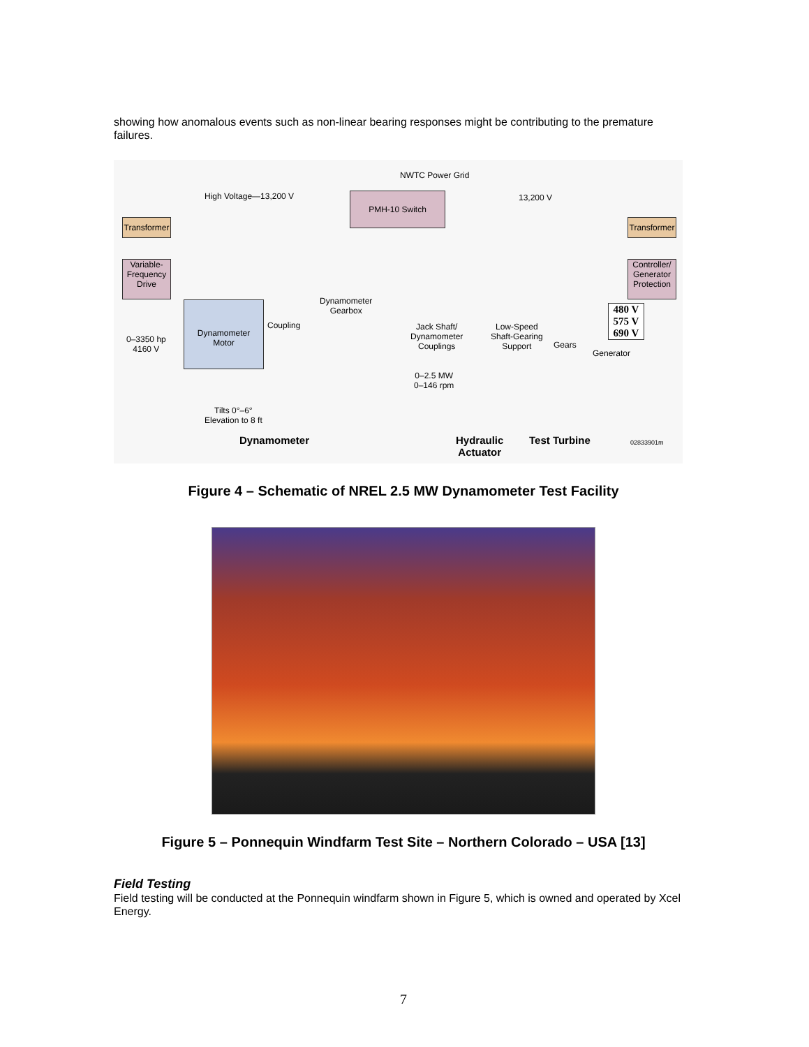showing how anomalous events such as non-linear bearing responses might be contributing to the premature failures.
NWTC Power Grid
High Voltage—13,200 V 13,200 V
PMH-10 Switch
Transformer
Transformer
Variable-
Frequency
Drive
Controller/
Generator
Protection
480 V
575 V
690 V
Dynamometer
Motor
0–3350 hp
4160 V
Coupling
Dynamometer
Gearbox
Jack Shaft/
Dynamometer
Couplings
Low-Speed
Shaft-Gearing
Support
Gears
Generator
0–2.5 MW
0–146 rpm
Tilts 0°–6°
Elevation to 8 ft
Dynamometer
Hydraulic
Actuator
Test Turbine 02833901m
Figure 4 – Schematic of NREL 2.5 MW Dynamometer Test Facility
Figure 5 – Ponnequin Windfarm Test Site – Northern Colorado – USA [13]
Field Testing
Field testing will be conducted at the Ponnequin windfarm shown in Figure 5, which is owned and operated by Xcel Energy.
7